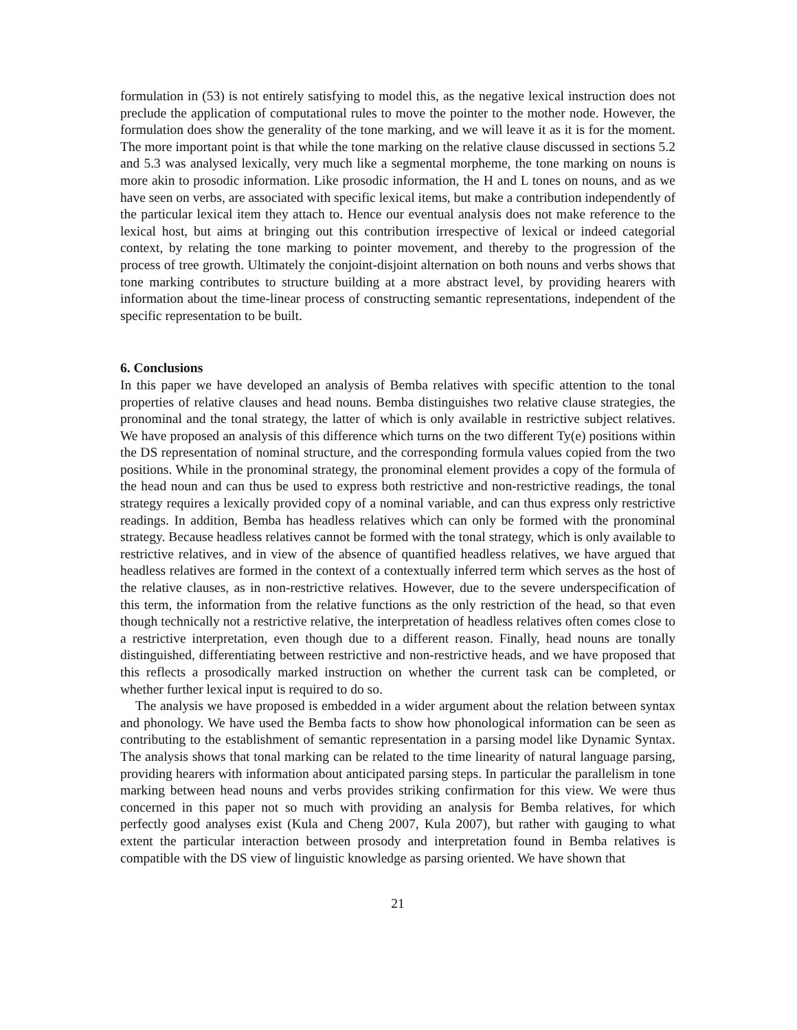formulation in (53) is not entirely satisfying to model this, as the negative lexical instruction does not preclude the application of computational rules to move the pointer to the mother node. However, the formulation does show the generality of the tone marking, and we will leave it as it is for the moment. The more important point is that while the tone marking on the relative clause discussed in sections 5.2 and 5.3 was analysed lexically, very much like a segmental morpheme, the tone marking on nouns is more akin to prosodic information. Like prosodic information, the H and L tones on nouns, and as we have seen on verbs, are associated with specific lexical items, but make a contribution independently of the particular lexical item they attach to. Hence our eventual analysis does not make reference to the lexical host, but aims at bringing out this contribution irrespective of lexical or indeed categorial context, by relating the tone marking to pointer movement, and thereby to the progression of the process of tree growth. Ultimately the conjoint-disjoint alternation on both nouns and verbs shows that tone marking contributes to structure building at a more abstract level, by providing hearers with information about the time-linear process of constructing semantic representations, independent of the specific representation to be built.
6. Conclusions
In this paper we have developed an analysis of Bemba relatives with specific attention to the tonal properties of relative clauses and head nouns. Bemba distinguishes two relative clause strategies, the pronominal and the tonal strategy, the latter of which is only available in restrictive subject relatives. We have proposed an analysis of this difference which turns on the two different Ty(e) positions within the DS representation of nominal structure, and the corresponding formula values copied from the two positions. While in the pronominal strategy, the pronominal element provides a copy of the formula of the head noun and can thus be used to express both restrictive and non-restrictive readings, the tonal strategy requires a lexically provided copy of a nominal variable, and can thus express only restrictive readings. In addition, Bemba has headless relatives which can only be formed with the pronominal strategy. Because headless relatives cannot be formed with the tonal strategy, which is only available to restrictive relatives, and in view of the absence of quantified headless relatives, we have argued that headless relatives are formed in the context of a contextually inferred term which serves as the host of the relative clauses, as in non-restrictive relatives. However, due to the severe underspecification of this term, the information from the relative functions as the only restriction of the head, so that even though technically not a restrictive relative, the interpretation of headless relatives often comes close to a restrictive interpretation, even though due to a different reason. Finally, head nouns are tonally distinguished, differentiating between restrictive and non-restrictive heads, and we have proposed that this reflects a prosodically marked instruction on whether the current task can be completed, or whether further lexical input is required to do so.
The analysis we have proposed is embedded in a wider argument about the relation between syntax and phonology. We have used the Bemba facts to show how phonological information can be seen as contributing to the establishment of semantic representation in a parsing model like Dynamic Syntax. The analysis shows that tonal marking can be related to the time linearity of natural language parsing, providing hearers with information about anticipated parsing steps. In particular the parallelism in tone marking between head nouns and verbs provides striking confirmation for this view. We were thus concerned in this paper not so much with providing an analysis for Bemba relatives, for which perfectly good analyses exist (Kula and Cheng 2007, Kula 2007), but rather with gauging to what extent the particular interaction between prosody and interpretation found in Bemba relatives is compatible with the DS view of linguistic knowledge as parsing oriented. We have shown that
21